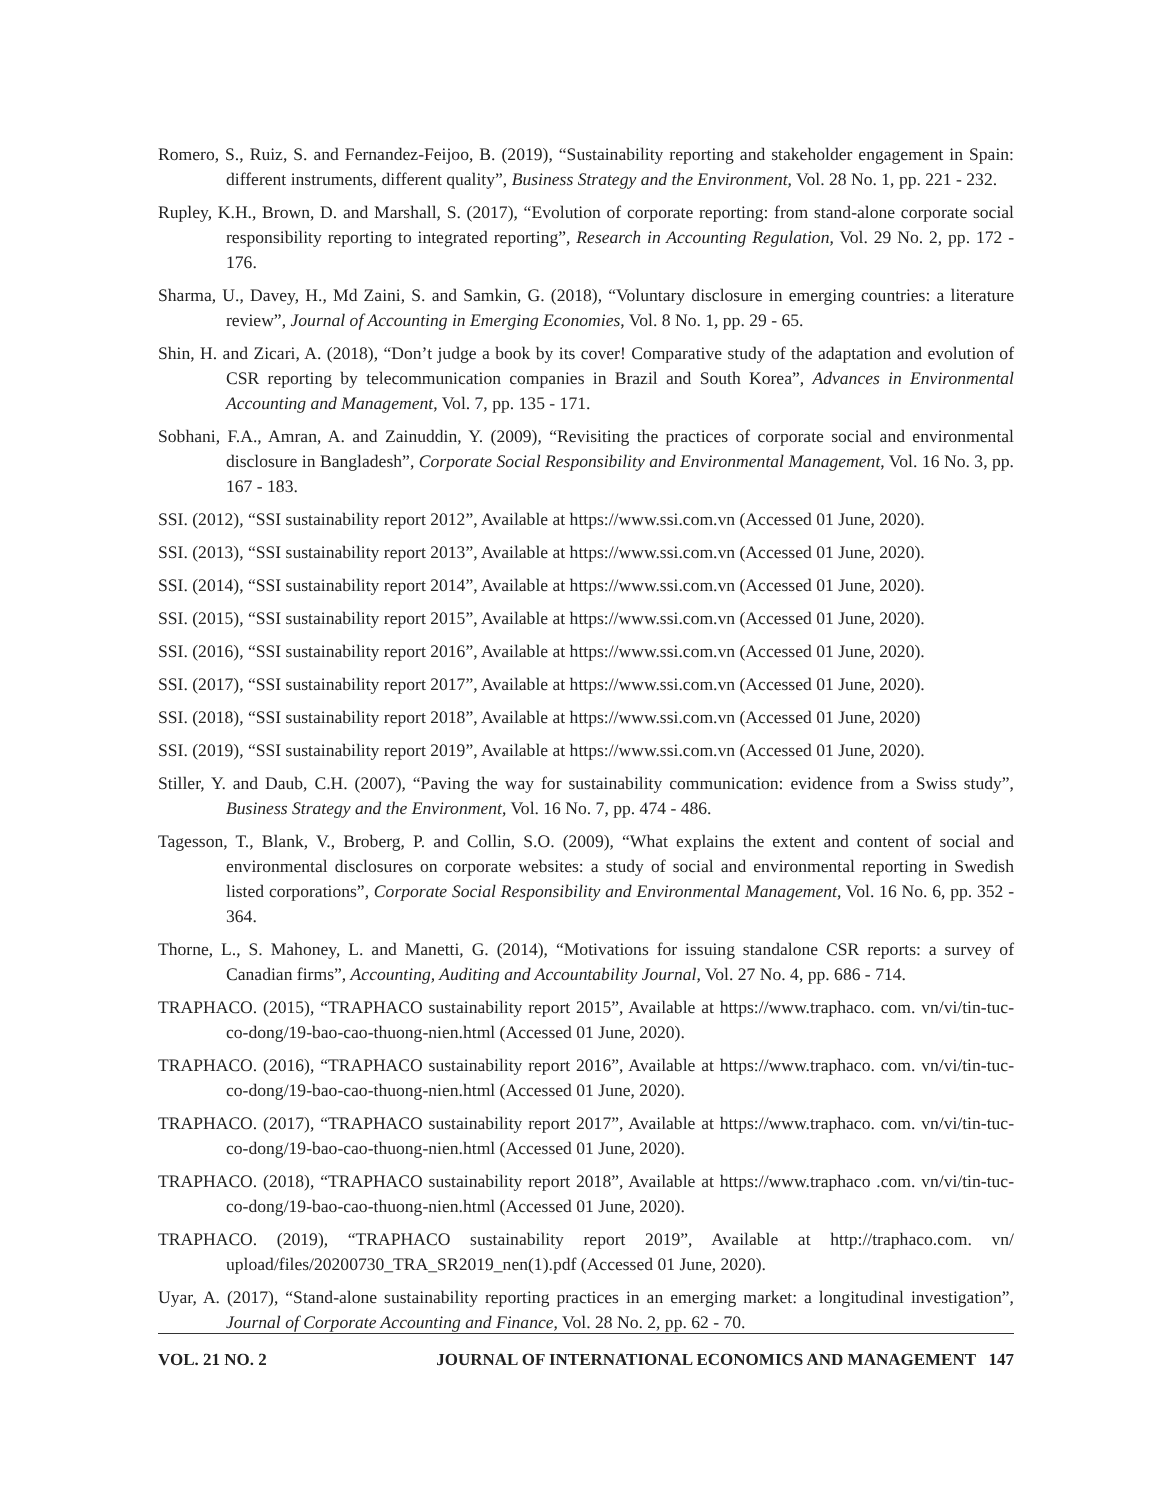Romero, S., Ruiz, S. and Fernandez-Feijoo, B. (2019), “Sustainability reporting and stakeholder engagement in Spain: different instruments, different quality”, Business Strategy and the Environment, Vol. 28 No. 1, pp. 221 - 232.
Rupley, K.H., Brown, D. and Marshall, S. (2017), “Evolution of corporate reporting: from stand-alone corporate social responsibility reporting to integrated reporting”, Research in Accounting Regulation, Vol. 29 No. 2, pp. 172 - 176.
Sharma, U., Davey, H., Md Zaini, S. and Samkin, G. (2018), “Voluntary disclosure in emerging countries: a literature review”, Journal of Accounting in Emerging Economies, Vol. 8 No. 1, pp. 29 - 65.
Shin, H. and Zicari, A. (2018), “Don’t judge a book by its cover! Comparative study of the adaptation and evolution of CSR reporting by telecommunication companies in Brazil and South Korea”, Advances in Environmental Accounting and Management, Vol. 7, pp. 135 - 171.
Sobhani, F.A., Amran, A. and Zainuddin, Y. (2009), “Revisiting the practices of corporate social and environmental disclosure in Bangladesh”, Corporate Social Responsibility and Environmental Management, Vol. 16 No. 3, pp. 167 - 183.
SSI. (2012), “SSI sustainability report 2012”, Available at https://www.ssi.com.vn (Accessed 01 June, 2020).
SSI. (2013), “SSI sustainability report 2013”, Available at https://www.ssi.com.vn (Accessed 01 June, 2020).
SSI. (2014), “SSI sustainability report 2014”, Available at https://www.ssi.com.vn (Accessed 01 June, 2020).
SSI. (2015), “SSI sustainability report 2015”, Available at https://www.ssi.com.vn (Accessed 01 June, 2020).
SSI. (2016), “SSI sustainability report 2016”, Available at https://www.ssi.com.vn (Accessed 01 June, 2020).
SSI. (2017), “SSI sustainability report 2017”, Available at https://www.ssi.com.vn (Accessed 01 June, 2020).
SSI. (2018), “SSI sustainability report 2018”, Available at https://www.ssi.com.vn (Accessed 01 June, 2020)
SSI. (2019), “SSI sustainability report 2019”, Available at https://www.ssi.com.vn (Accessed 01 June, 2020).
Stiller, Y. and Daub, C.H. (2007), “Paving the way for sustainability communication: evidence from a Swiss study”, Business Strategy and the Environment, Vol. 16 No. 7, pp. 474 - 486.
Tagesson, T., Blank, V., Broberg, P. and Collin, S.O. (2009), “What explains the extent and content of social and environmental disclosures on corporate websites: a study of social and environmental reporting in Swedish listed corporations”, Corporate Social Responsibility and Environmental Management, Vol. 16 No. 6, pp. 352 - 364.
Thorne, L., S. Mahoney, L. and Manetti, G. (2014), “Motivations for issuing standalone CSR reports: a survey of Canadian firms”, Accounting, Auditing and Accountability Journal, Vol. 27 No. 4, pp. 686 - 714.
TRAPHACO. (2015), “TRAPHACO sustainability report 2015”, Available at https://www.traphaco. com. vn/vi/tin-tuc-co-dong/19-bao-cao-thuong-nien.html (Accessed 01 June, 2020).
TRAPHACO. (2016), “TRAPHACO sustainability report 2016”, Available at https://www.traphaco. com. vn/vi/tin-tuc-co-dong/19-bao-cao-thuong-nien.html (Accessed 01 June, 2020).
TRAPHACO. (2017), “TRAPHACO sustainability report 2017”, Available at https://www.traphaco. com. vn/vi/tin-tuc-co-dong/19-bao-cao-thuong-nien.html (Accessed 01 June, 2020).
TRAPHACO. (2018), “TRAPHACO sustainability report 2018”, Available at https://www.traphaco .com. vn/vi/tin-tuc-co-dong/19-bao-cao-thuong-nien.html (Accessed 01 June, 2020).
TRAPHACO. (2019), “TRAPHACO sustainability report 2019”, Available at http://traphaco.com. vn/ upload/files/20200730_TRA_SR2019_nen(1).pdf (Accessed 01 June, 2020).
Uyar, A. (2017), “Stand-alone sustainability reporting practices in an emerging market: a longitudinal investigation”, Journal of Corporate Accounting and Finance, Vol. 28 No. 2, pp. 62 - 70.
VOL. 21 NO. 2 JOURNAL OF INTERNATIONAL ECONOMICS AND MANAGEMENT 147